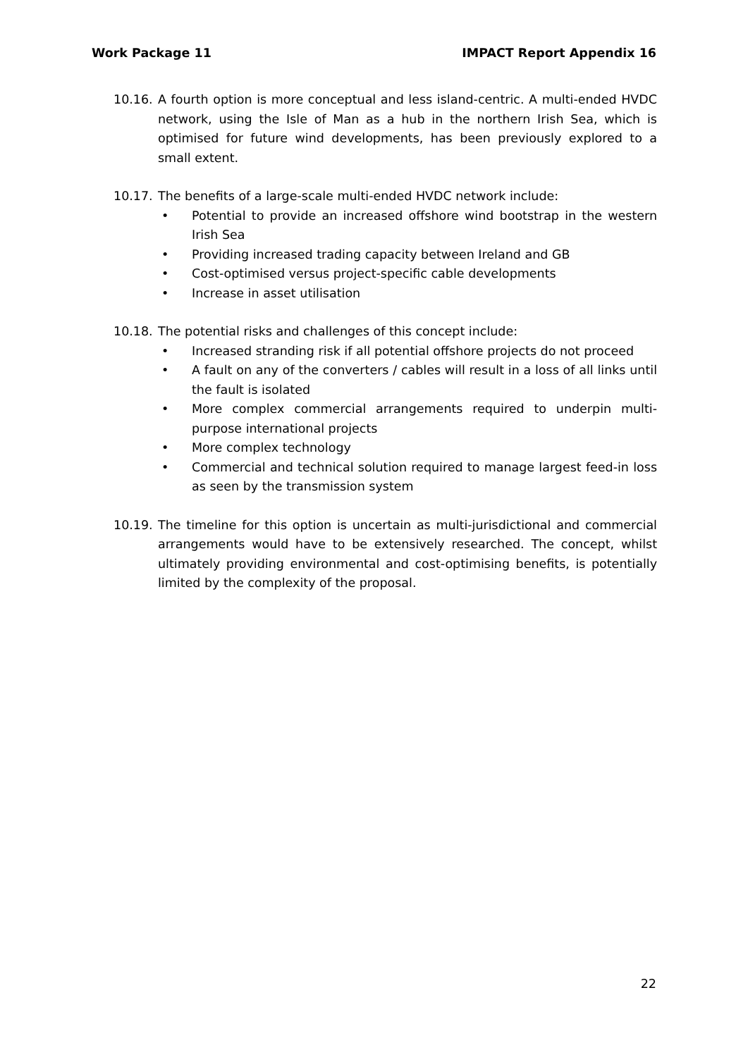Work Package 11 IMPACT Report Appendix 16
10.16. A fourth option is more conceptual and less island-centric. A multi-ended HVDC network, using the Isle of Man as a hub in the northern Irish Sea, which is optimised for future wind developments, has been previously explored to a small extent.
10.17. The benefits of a large-scale multi-ended HVDC network include:
• Potential to provide an increased offshore wind bootstrap in the western Irish Sea
• Providing increased trading capacity between Ireland and GB
• Cost-optimised versus project-specific cable developments
• Increase in asset utilisation
10.18. The potential risks and challenges of this concept include:
• Increased stranding risk if all potential offshore projects do not proceed
• A fault on any of the converters / cables will result in a loss of all links until the fault is isolated
• More complex commercial arrangements required to underpin multi-purpose international projects
• More complex technology
• Commercial and technical solution required to manage largest feed-in loss as seen by the transmission system
10.19. The timeline for this option is uncertain as multi-jurisdictional and commercial arrangements would have to be extensively researched. The concept, whilst ultimately providing environmental and cost-optimising benefits, is potentially limited by the complexity of the proposal.
22